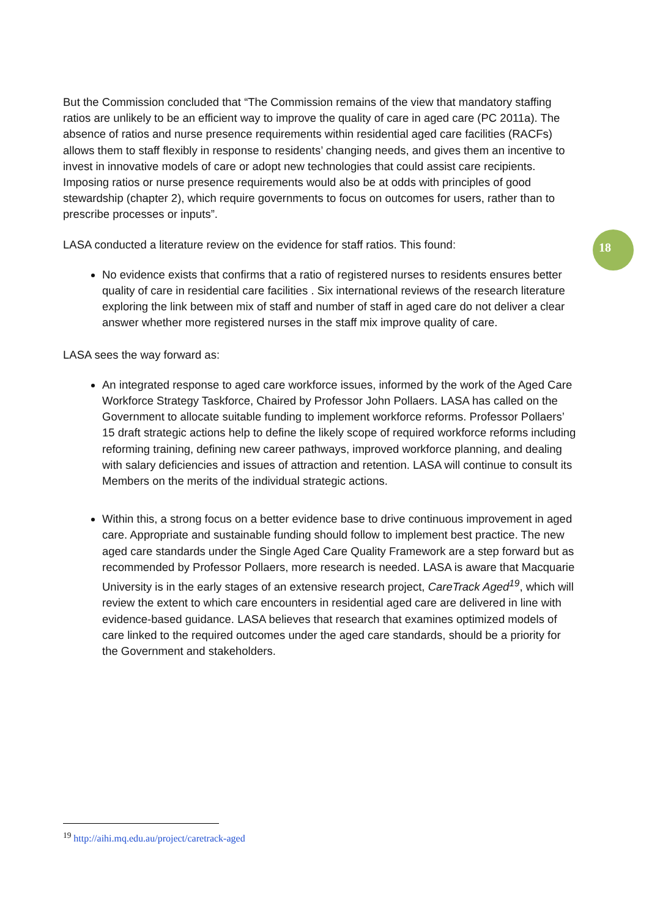18
But the Commission concluded that “The Commission remains of the view that mandatory staffing ratios are unlikely to be an efficient way to improve the quality of care in aged care (PC 2011a). The absence of ratios and nurse presence requirements within residential aged care facilities (RACFs) allows them to staff flexibly in response to residents’ changing needs, and gives them an incentive to invest in innovative models of care or adopt new technologies that could assist care recipients. Imposing ratios or nurse presence requirements would also be at odds with principles of good stewardship (chapter 2), which require governments to focus on outcomes for users, rather than to prescribe processes or inputs”.
LASA conducted a literature review on the evidence for staff ratios. This found:
No evidence exists that confirms that a ratio of registered nurses to residents ensures better quality of care in residential care facilities . Six international reviews of the research literature exploring the link between mix of staff and number of staff in aged care do not deliver a clear answer whether more registered nurses in the staff mix improve quality of care.
LASA sees the way forward as:
An integrated response to aged care workforce issues, informed by the work of the Aged Care Workforce Strategy Taskforce, Chaired by Professor John Pollaers. LASA has called on the Government to allocate suitable funding to implement workforce reforms. Professor Pollaers’ 15 draft strategic actions help to define the likely scope of required workforce reforms including reforming training, defining new career pathways, improved workforce planning, and dealing with salary deficiencies and issues of attraction and retention. LASA will continue to consult its Members on the merits of the individual strategic actions.
Within this, a strong focus on a better evidence base to drive continuous improvement in aged care. Appropriate and sustainable funding should follow to implement best practice. The new aged care standards under the Single Aged Care Quality Framework are a step forward but as recommended by Professor Pollaers, more research is needed. LASA is aware that Macquarie University is in the early stages of an extensive research project, CareTrack Aged<sup>19</sup>, which will review the extent to which care encounters in residential aged care are delivered in line with evidence-based guidance. LASA believes that research that examines optimized models of care linked to the required outcomes under the aged care standards, should be a priority for the Government and stakeholders.
<sup>19</sup> http://aihi.mq.edu.au/project/caretrack-aged